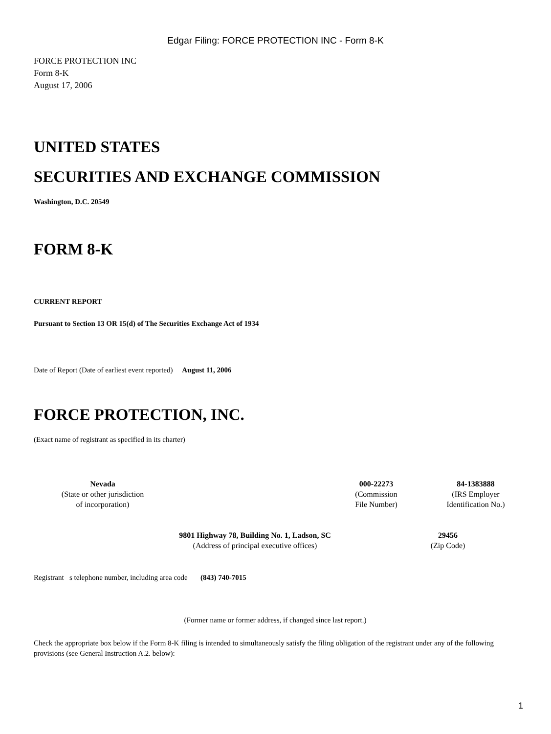Edgar Filing: FORCE PROTECTION INC - Form 8-K
FORCE PROTECTION INC
Form 8-K
August 17, 2006
UNITED STATES
SECURITIES AND EXCHANGE COMMISSION
Washington, D.C. 20549
FORM 8-K
CURRENT REPORT
Pursuant to Section 13 OR 15(d) of The Securities Exchange Act of 1934
Date of Report (Date of earliest event reported) August 11, 2006
FORCE PROTECTION, INC.
(Exact name of registrant as specified in its charter)
| Nevada (State or other jurisdiction of incorporation) | 000-22273 (Commission File Number) | 84-1383888 (IRS Employer Identification No.) |
| 9801 Highway 78, Building No. 1, Ladson, SC (Address of principal executive offices) | 29456 (Zip Code) |
Registrant s telephone number, including area code (843) 740-7015
(Former name or former address, if changed since last report.)
Check the appropriate box below if the Form 8-K filing is intended to simultaneously satisfy the filing obligation of the registrant under any of the following provisions (see General Instruction A.2. below):
1